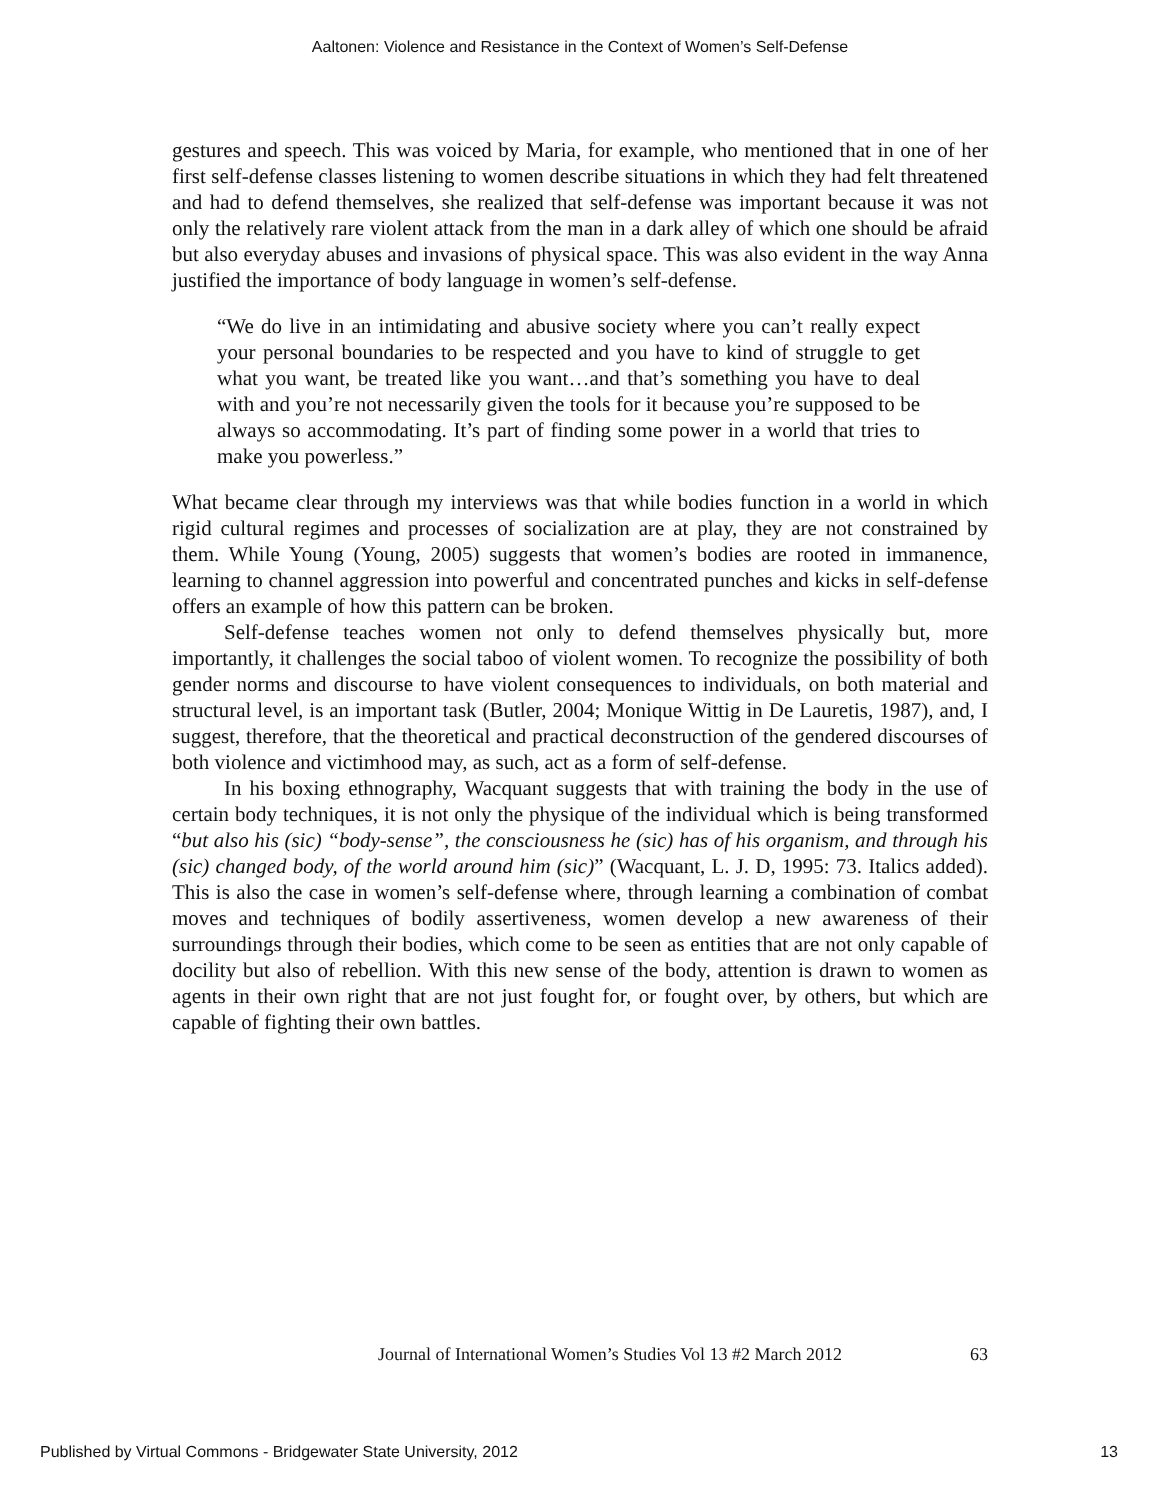Aaltonen: Violence and Resistance in the Context of Women’s Self-Defense
gestures and speech. This was voiced by Maria, for example, who mentioned that in one of her first self-defense classes listening to women describe situations in which they had felt threatened and had to defend themselves, she realized that self-defense was important because it was not only the relatively rare violent attack from the man in a dark alley of which one should be afraid but also everyday abuses and invasions of physical space. This was also evident in the way Anna justified the importance of body language in women’s self-defense.
“We do live in an intimidating and abusive society where you can’t really expect your personal boundaries to be respected and you have to kind of struggle to get what you want, be treated like you want…and that’s something you have to deal with and you’re not necessarily given the tools for it because you’re supposed to be always so accommodating. It’s part of finding some power in a world that tries to make you powerless.”
What became clear through my interviews was that while bodies function in a world in which rigid cultural regimes and processes of socialization are at play, they are not constrained by them. While Young (Young, 2005) suggests that women’s bodies are rooted in immanence, learning to channel aggression into powerful and concentrated punches and kicks in self-defense offers an example of how this pattern can be broken.
Self-defense teaches women not only to defend themselves physically but, more importantly, it challenges the social taboo of violent women. To recognize the possibility of both gender norms and discourse to have violent consequences to individuals, on both material and structural level, is an important task (Butler, 2004; Monique Wittig in De Lauretis, 1987), and, I suggest, therefore, that the theoretical and practical deconstruction of the gendered discourses of both violence and victimhood may, as such, act as a form of self-defense.
In his boxing ethnography, Wacquant suggests that with training the body in the use of certain body techniques, it is not only the physique of the individual which is being transformed “but also his (sic) “body-sense”, the consciousness he (sic) has of his organism, and through his (sic) changed body, of the world around him (sic)” (Wacquant, L. J. D, 1995: 73. Italics added). This is also the case in women’s self-defense where, through learning a combination of combat moves and techniques of bodily assertiveness, women develop a new awareness of their surroundings through their bodies, which come to be seen as entities that are not only capable of docility but also of rebellion. With this new sense of the body, attention is drawn to women as agents in their own right that are not just fought for, or fought over, by others, but which are capable of fighting their own battles.
63
Journal of International Women’s Studies Vol 13 #2 March 2012
Published by Virtual Commons - Bridgewater State University, 2012 13